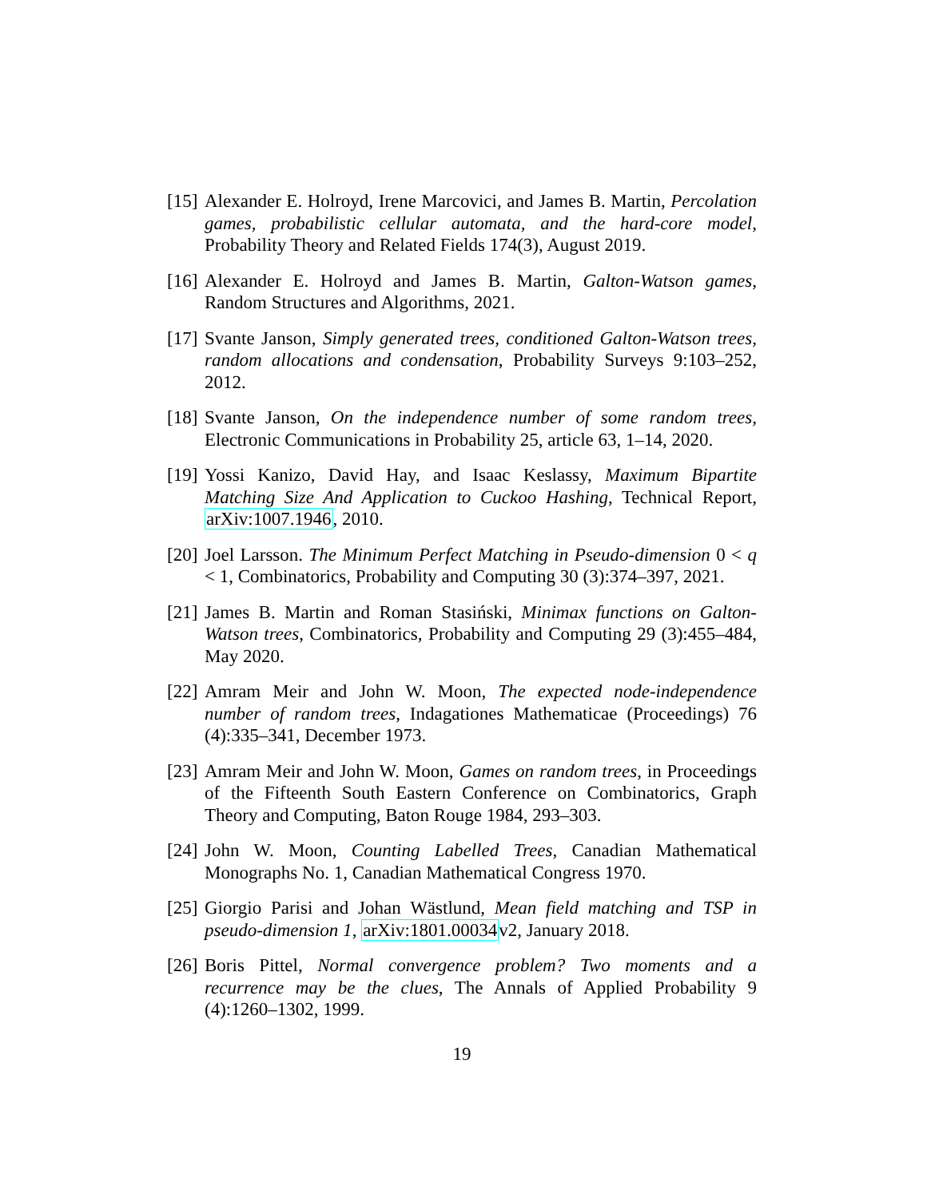[15] Alexander E. Holroyd, Irene Marcovici, and James B. Martin, Percolation games, probabilistic cellular automata, and the hard-core model, Probability Theory and Related Fields 174(3), August 2019.
[16] Alexander E. Holroyd and James B. Martin, Galton-Watson games, Random Structures and Algorithms, 2021.
[17] Svante Janson, Simply generated trees, conditioned Galton-Watson trees, random allocations and condensation, Probability Surveys 9:103–252, 2012.
[18] Svante Janson, On the independence number of some random trees, Electronic Communications in Probability 25, article 63, 1–14, 2020.
[19] Yossi Kanizo, David Hay, and Isaac Keslassy, Maximum Bipartite Matching Size And Application to Cuckoo Hashing, Technical Report, arXiv:1007.1946, 2010.
[20] Joel Larsson. The Minimum Perfect Matching in Pseudo-dimension 0 < q < 1, Combinatorics, Probability and Computing 30 (3):374–397, 2021.
[21] James B. Martin and Roman Stasiński, Minimax functions on Galton-Watson trees, Combinatorics, Probability and Computing 29 (3):455–484, May 2020.
[22] Amram Meir and John W. Moon, The expected node-independence number of random trees, Indagationes Mathematicae (Proceedings) 76 (4):335–341, December 1973.
[23] Amram Meir and John W. Moon, Games on random trees, in Proceedings of the Fifteenth South Eastern Conference on Combinatorics, Graph Theory and Computing, Baton Rouge 1984, 293–303.
[24] John W. Moon, Counting Labelled Trees, Canadian Mathematical Monographs No. 1, Canadian Mathematical Congress 1970.
[25] Giorgio Parisi and Johan Wästlund, Mean field matching and TSP in pseudo-dimension 1, arXiv:1801.00034v2, January 2018.
[26] Boris Pittel, Normal convergence problem? Two moments and a recurrence may be the clues, The Annals of Applied Probability 9 (4):1260–1302, 1999.
19